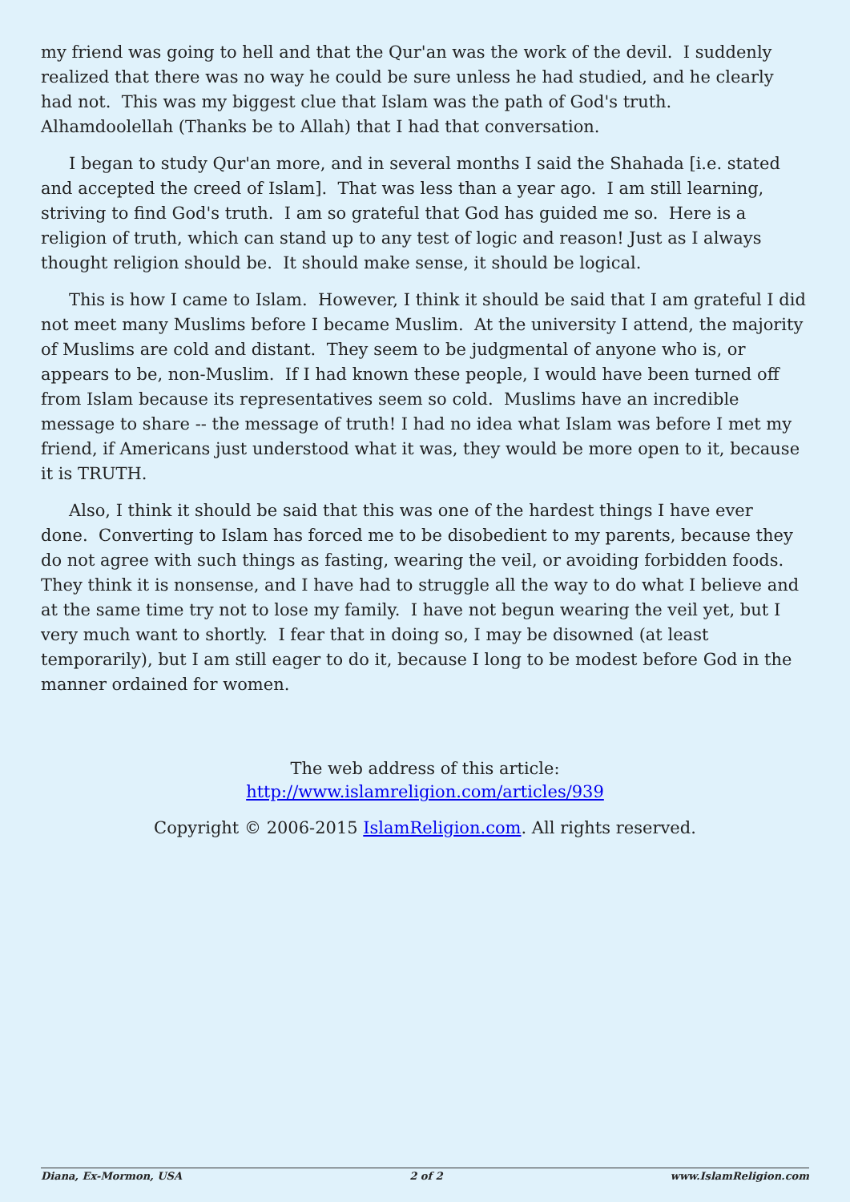my friend was going to hell and that the Qur'an was the work of the devil. I suddenly realized that there was no way he could be sure unless he had studied, and he clearly had not. This was my biggest clue that Islam was the path of God's truth. Alhamdoolellah (Thanks be to Allah) that I had that conversation.
I began to study Qur'an more, and in several months I said the Shahada [i.e. stated and accepted the creed of Islam]. That was less than a year ago. I am still learning, striving to find God's truth. I am so grateful that God has guided me so. Here is a religion of truth, which can stand up to any test of logic and reason! Just as I always thought religion should be. It should make sense, it should be logical.
This is how I came to Islam. However, I think it should be said that I am grateful I did not meet many Muslims before I became Muslim. At the university I attend, the majority of Muslims are cold and distant. They seem to be judgmental of anyone who is, or appears to be, non-Muslim. If I had known these people, I would have been turned off from Islam because its representatives seem so cold. Muslims have an incredible message to share -- the message of truth! I had no idea what Islam was before I met my friend, if Americans just understood what it was, they would be more open to it, because it is TRUTH.
Also, I think it should be said that this was one of the hardest things I have ever done. Converting to Islam has forced me to be disobedient to my parents, because they do not agree with such things as fasting, wearing the veil, or avoiding forbidden foods. They think it is nonsense, and I have had to struggle all the way to do what I believe and at the same time try not to lose my family. I have not begun wearing the veil yet, but I very much want to shortly. I fear that in doing so, I may be disowned (at least temporarily), but I am still eager to do it, because I long to be modest before God in the manner ordained for women.
The web address of this article:
http://www.islamreligion.com/articles/939
Copyright © 2006-2015 IslamReligion.com. All rights reserved.
Diana, Ex-Mormon, USA 2 of 2 www.IslamReligion.com